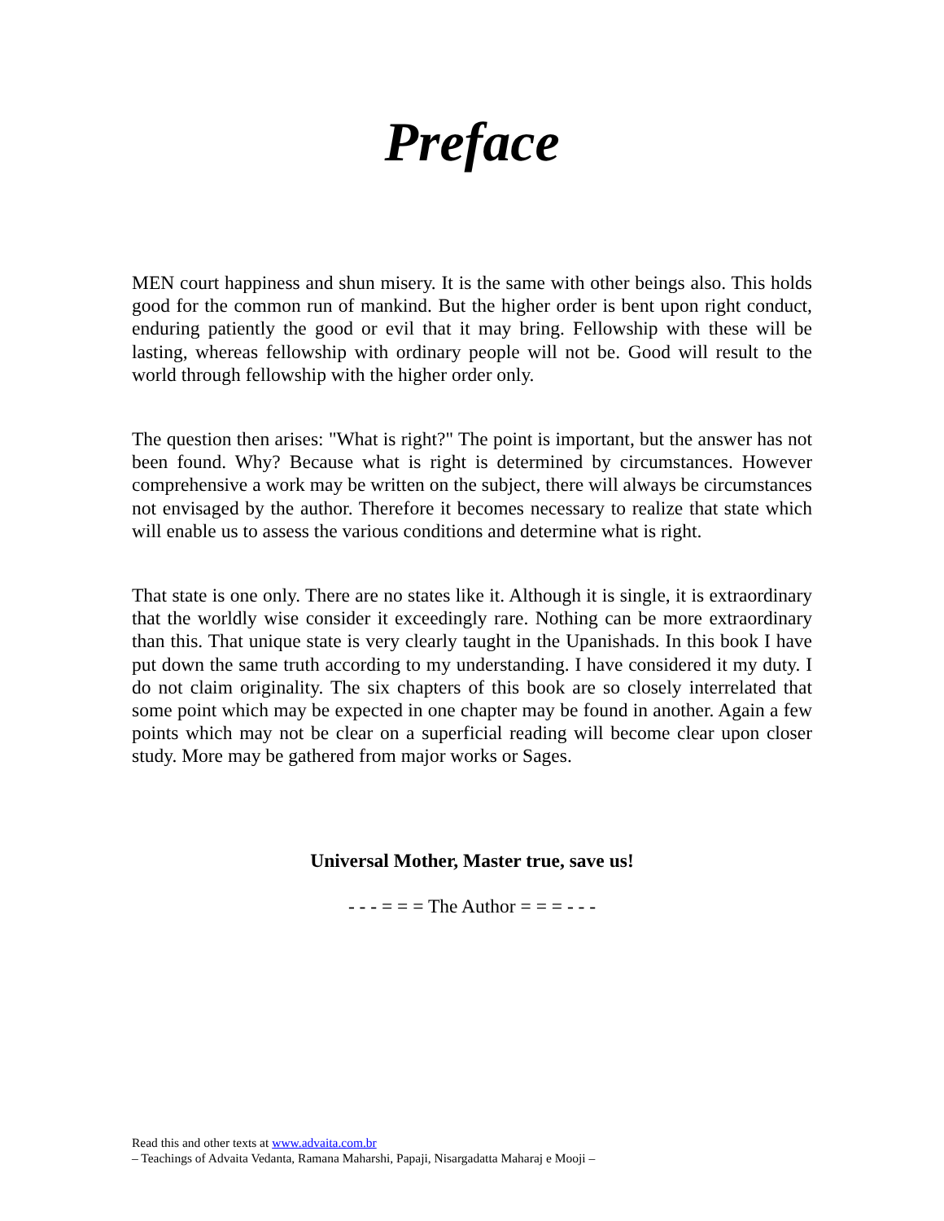Preface
MEN court happiness and shun misery. It is the same with other beings also. This holds good for the common run of mankind. But the higher order is bent upon right conduct, enduring patiently the good or evil that it may bring. Fellowship with these will be lasting, whereas fellowship with ordinary people will not be. Good will result to the world through fellowship with the higher order only.
The question then arises: "What is right?" The point is important, but the answer has not been found. Why? Because what is right is determined by circumstances. However comprehensive a work may be written on the subject, there will always be circumstances not envisaged by the author. Therefore it becomes necessary to realize that state which will enable us to assess the various conditions and determine what is right.
That state is one only. There are no states like it. Although it is single, it is extraordinary that the worldly wise consider it exceedingly rare. Nothing can be more extraordinary than this. That unique state is very clearly taught in the Upanishads. In this book I have put down the same truth according to my understanding. I have considered it my duty. I do not claim originality. The six chapters of this book are so closely interrelated that some point which may be expected in one chapter may be found in another. Again a few points which may not be clear on a superficial reading will become clear upon closer study. More may be gathered from major works or Sages.
Universal Mother, Master true, save us!
- - - = = = The Author = = = - - -
Read this and other texts at www.advaita.com.br
– Teachings of Advaita Vedanta, Ramana Maharshi, Papaji, Nisargadatta Maharaj e Mooji –